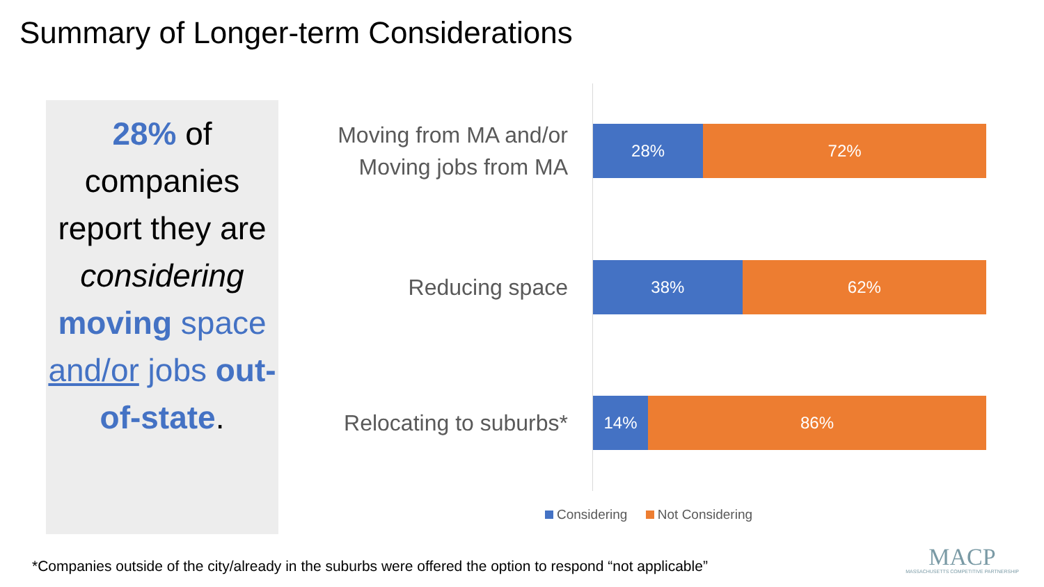Summary of Longer-term Considerations
28% of companies report they are considering moving space and/or jobs out-of-state.
Moving from MA and/or Moving jobs from MA
28% 72%
Reducing space
38% 62%
Relocating to suburbs*
14% 86%
Considering Not Considering
*Companies outside of the city/already in the suburbs were offered the option to respond “not applicable”
MACP
MASSACHUSETTS COMPETITIVE PARTNERSHIP